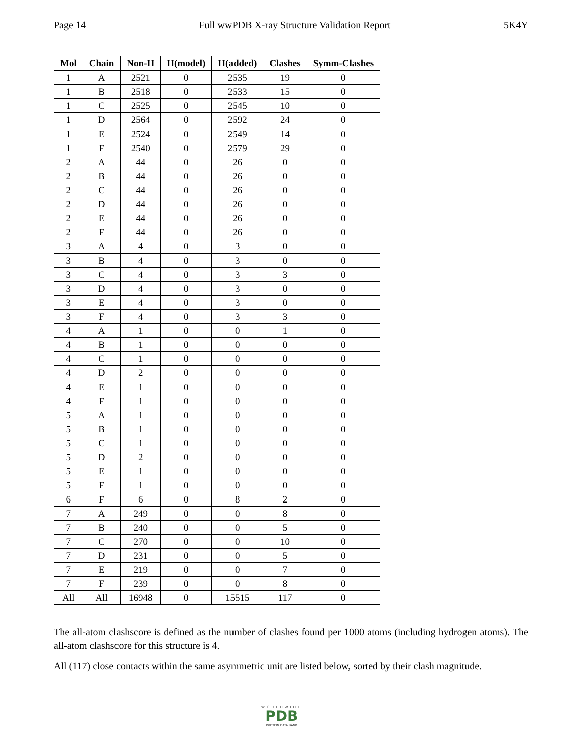Page 14 Full wwPDB X-ray Structure Validation Report 5K4Y
| Mol | Chain | Non-H | H(model) | H(added) | Clashes | Symm-Clashes |
| --- | --- | --- | --- | --- | --- | --- |
| 1 | A | 2521 | 0 | 2535 | 19 | 0 |
| 1 | B | 2518 | 0 | 2533 | 15 | 0 |
| 1 | C | 2525 | 0 | 2545 | 10 | 0 |
| 1 | D | 2564 | 0 | 2592 | 24 | 0 |
| 1 | E | 2524 | 0 | 2549 | 14 | 0 |
| 1 | F | 2540 | 0 | 2579 | 29 | 0 |
| 2 | A | 44 | 0 | 26 | 0 | 0 |
| 2 | B | 44 | 0 | 26 | 0 | 0 |
| 2 | C | 44 | 0 | 26 | 0 | 0 |
| 2 | D | 44 | 0 | 26 | 0 | 0 |
| 2 | E | 44 | 0 | 26 | 0 | 0 |
| 2 | F | 44 | 0 | 26 | 0 | 0 |
| 3 | A | 4 | 0 | 3 | 0 | 0 |
| 3 | B | 4 | 0 | 3 | 0 | 0 |
| 3 | C | 4 | 0 | 3 | 3 | 0 |
| 3 | D | 4 | 0 | 3 | 0 | 0 |
| 3 | E | 4 | 0 | 3 | 0 | 0 |
| 3 | F | 4 | 0 | 3 | 3 | 0 |
| 4 | A | 1 | 0 | 0 | 1 | 0 |
| 4 | B | 1 | 0 | 0 | 0 | 0 |
| 4 | C | 1 | 0 | 0 | 0 | 0 |
| 4 | D | 2 | 0 | 0 | 0 | 0 |
| 4 | E | 1 | 0 | 0 | 0 | 0 |
| 4 | F | 1 | 0 | 0 | 0 | 0 |
| 5 | A | 1 | 0 | 0 | 0 | 0 |
| 5 | B | 1 | 0 | 0 | 0 | 0 |
| 5 | C | 1 | 0 | 0 | 0 | 0 |
| 5 | D | 2 | 0 | 0 | 0 | 0 |
| 5 | E | 1 | 0 | 0 | 0 | 0 |
| 5 | F | 1 | 0 | 0 | 0 | 0 |
| 6 | F | 6 | 0 | 8 | 2 | 0 |
| 7 | A | 249 | 0 | 0 | 8 | 0 |
| 7 | B | 240 | 0 | 0 | 5 | 0 |
| 7 | C | 270 | 0 | 0 | 10 | 0 |
| 7 | D | 231 | 0 | 0 | 5 | 0 |
| 7 | E | 219 | 0 | 0 | 7 | 0 |
| 7 | F | 239 | 0 | 0 | 8 | 0 |
| All | All | 16948 | 0 | 15515 | 117 | 0 |
The all-atom clashscore is defined as the number of clashes found per 1000 atoms (including hydrogen atoms). The all-atom clashscore for this structure is 4.
All (117) close contacts within the same asymmetric unit are listed below, sorted by their clash magnitude.
WORLDWIDE
PDB
PROTEIN DATA BANK